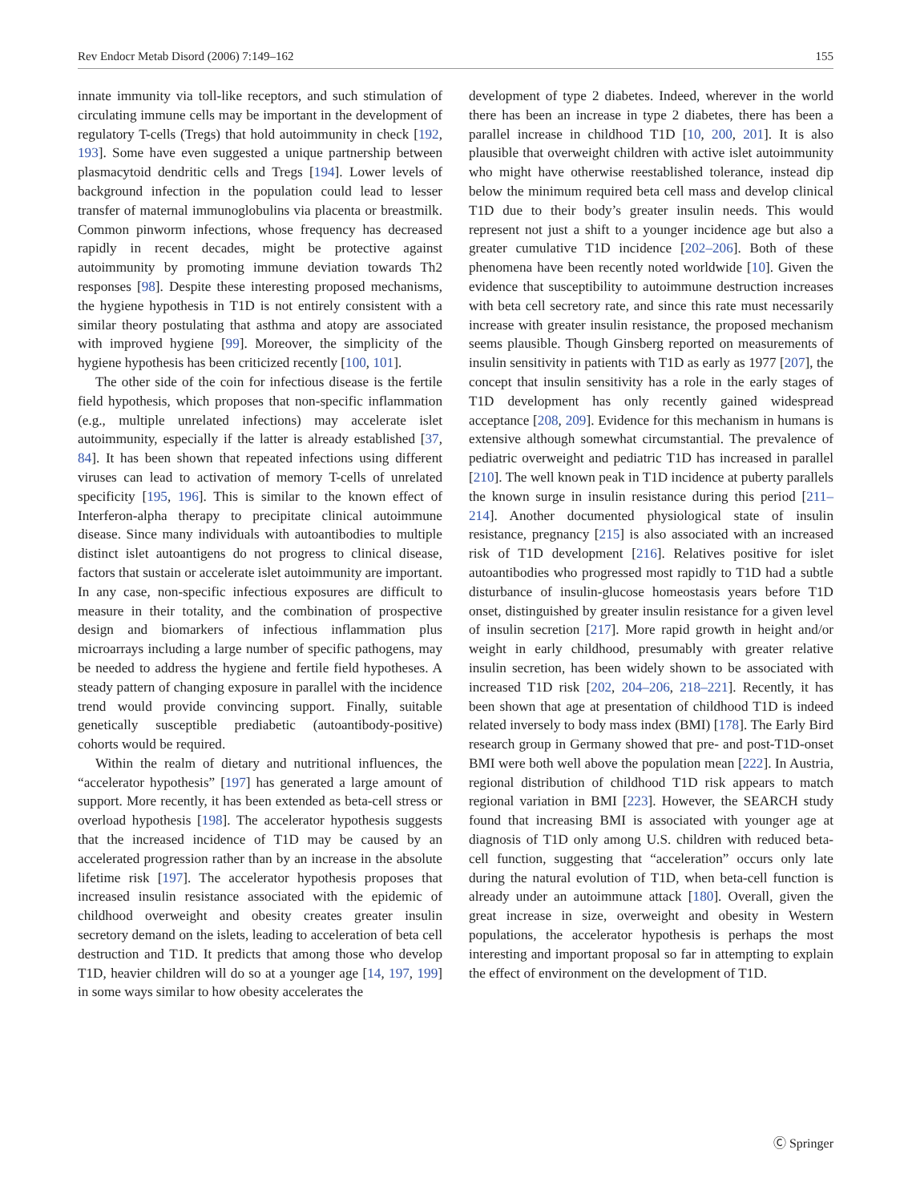Rev Endocr Metab Disord (2006) 7:149–162 155
innate immunity via toll-like receptors, and such stimulation of circulating immune cells may be important in the development of regulatory T-cells (Tregs) that hold autoimmunity in check [192, 193]. Some have even suggested a unique partnership between plasmacytoid dendritic cells and Tregs [194]. Lower levels of background infection in the population could lead to lesser transfer of maternal immunoglobulins via placenta or breastmilk. Common pinworm infections, whose frequency has decreased rapidly in recent decades, might be protective against autoimmunity by promoting immune deviation towards Th2 responses [98]. Despite these interesting proposed mechanisms, the hygiene hypothesis in T1D is not entirely consistent with a similar theory postulating that asthma and atopy are associated with improved hygiene [99]. Moreover, the simplicity of the hygiene hypothesis has been criticized recently [100, 101].
The other side of the coin for infectious disease is the fertile field hypothesis, which proposes that non-specific inflammation (e.g., multiple unrelated infections) may accelerate islet autoimmunity, especially if the latter is already established [37, 84]. It has been shown that repeated infections using different viruses can lead to activation of memory T-cells of unrelated specificity [195, 196]. This is similar to the known effect of Interferon-alpha therapy to precipitate clinical autoimmune disease. Since many individuals with autoantibodies to multiple distinct islet autoantigens do not progress to clinical disease, factors that sustain or accelerate islet autoimmunity are important. In any case, non-specific infectious exposures are difficult to measure in their totality, and the combination of prospective design and biomarkers of infectious inflammation plus microarrays including a large number of specific pathogens, may be needed to address the hygiene and fertile field hypotheses. A steady pattern of changing exposure in parallel with the incidence trend would provide convincing support. Finally, suitable genetically susceptible prediabetic (autoantibody-positive) cohorts would be required.
Within the realm of dietary and nutritional influences, the “accelerator hypothesis” [197] has generated a large amount of support. More recently, it has been extended as beta-cell stress or overload hypothesis [198]. The accelerator hypothesis suggests that the increased incidence of T1D may be caused by an accelerated progression rather than by an increase in the absolute lifetime risk [197]. The accelerator hypothesis proposes that increased insulin resistance associated with the epidemic of childhood overweight and obesity creates greater insulin secretory demand on the islets, leading to acceleration of beta cell destruction and T1D. It predicts that among those who develop T1D, heavier children will do so at a younger age [14, 197, 199] in some ways similar to how obesity accelerates the
development of type 2 diabetes. Indeed, wherever in the world there has been an increase in type 2 diabetes, there has been a parallel increase in childhood T1D [10, 200, 201]. It is also plausible that overweight children with active islet autoimmunity who might have otherwise reestablished tolerance, instead dip below the minimum required beta cell mass and develop clinical T1D due to their body’s greater insulin needs. This would represent not just a shift to a younger incidence age but also a greater cumulative T1D incidence [202–206]. Both of these phenomena have been recently noted worldwide [10]. Given the evidence that susceptibility to autoimmune destruction increases with beta cell secretory rate, and since this rate must necessarily increase with greater insulin resistance, the proposed mechanism seems plausible. Though Ginsberg reported on measurements of insulin sensitivity in patients with T1D as early as 1977 [207], the concept that insulin sensitivity has a role in the early stages of T1D development has only recently gained widespread acceptance [208, 209]. Evidence for this mechanism in humans is extensive although somewhat circumstantial. The prevalence of pediatric overweight and pediatric T1D has increased in parallel [210]. The well known peak in T1D incidence at puberty parallels the known surge in insulin resistance during this period [211–214]. Another documented physiological state of insulin resistance, pregnancy [215] is also associated with an increased risk of T1D development [216]. Relatives positive for islet autoantibodies who progressed most rapidly to T1D had a subtle disturbance of insulin-glucose homeostasis years before T1D onset, distinguished by greater insulin resistance for a given level of insulin secretion [217]. More rapid growth in height and/or weight in early childhood, presumably with greater relative insulin secretion, has been widely shown to be associated with increased T1D risk [202, 204–206, 218–221]. Recently, it has been shown that age at presentation of childhood T1D is indeed related inversely to body mass index (BMI) [178]. The Early Bird research group in Germany showed that pre- and post-T1D-onset BMI were both well above the population mean [222]. In Austria, regional distribution of childhood T1D risk appears to match regional variation in BMI [223]. However, the SEARCH study found that increasing BMI is associated with younger age at diagnosis of T1D only among U.S. children with reduced beta-cell function, suggesting that “acceleration” occurs only late during the natural evolution of T1D, when beta-cell function is already under an autoimmune attack [180]. Overall, given the great increase in size, overweight and obesity in Western populations, the accelerator hypothesis is perhaps the most interesting and important proposal so far in attempting to explain the effect of environment on the development of T1D.
Ⓒ Springer